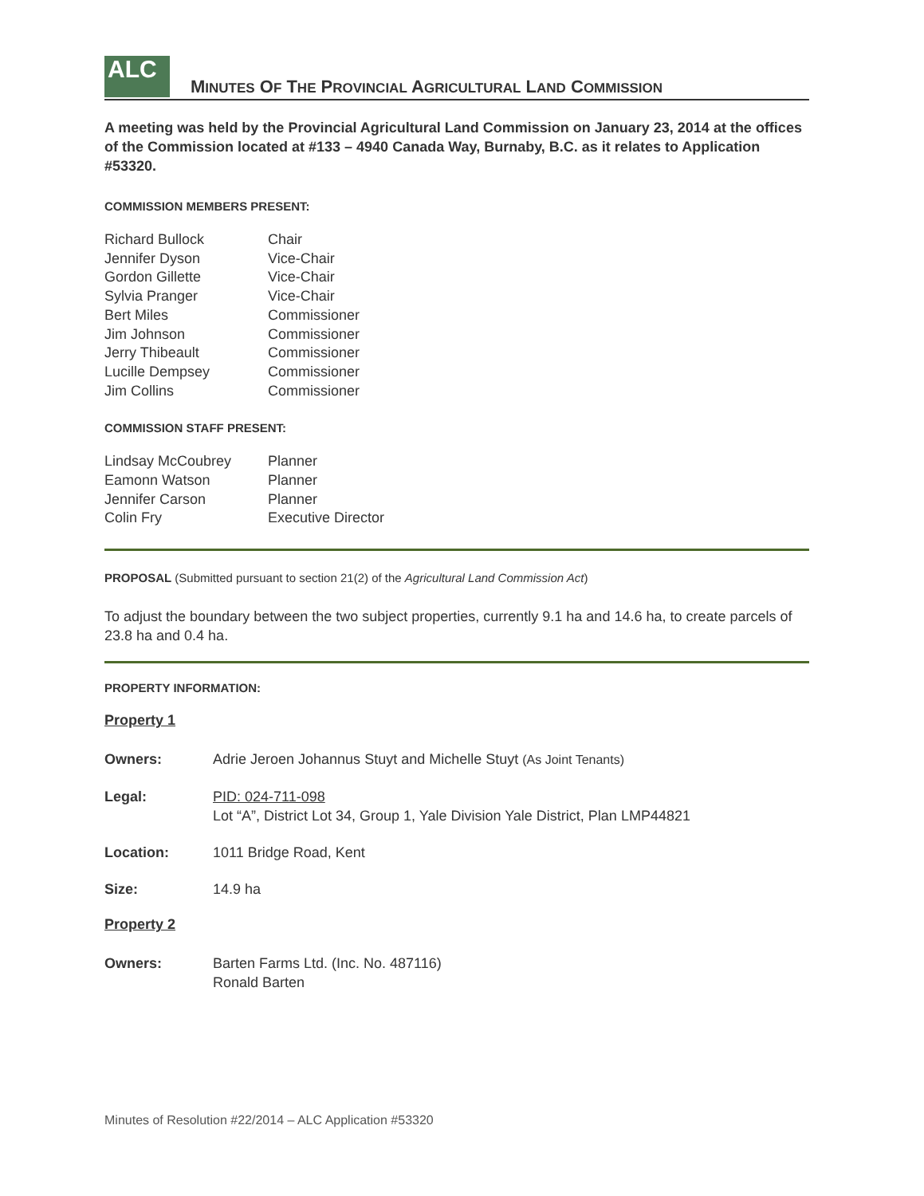ALC
MINUTES OF THE PROVINCIAL AGRICULTURAL LAND COMMISSION
A meeting was held by the Provincial Agricultural Land Commission on January 23, 2014 at the offices of the Commission located at #133 – 4940 Canada Way, Burnaby, B.C. as it relates to Application #53320.
COMMISSION MEMBERS PRESENT:
| Richard Bullock | Chair |
| Jennifer Dyson | Vice-Chair |
| Gordon Gillette | Vice-Chair |
| Sylvia Pranger | Vice-Chair |
| Bert Miles | Commissioner |
| Jim Johnson | Commissioner |
| Jerry Thibeault | Commissioner |
| Lucille Dempsey | Commissioner |
| Jim Collins | Commissioner |
COMMISSION STAFF PRESENT:
| Lindsay McCoubrey | Planner |
| Eamonn Watson | Planner |
| Jennifer Carson | Planner |
| Colin Fry | Executive Director |
PROPOSAL (Submitted pursuant to section 21(2) of the Agricultural Land Commission Act)
To adjust the boundary between the two subject properties, currently 9.1 ha and 14.6 ha, to create parcels of 23.8 ha and 0.4 ha.
PROPERTY INFORMATION:
Property 1
| Owners: | Adrie Jeroen Johannus Stuyt and Michelle Stuyt (As Joint Tenants) |
| Legal: | PID: 024-711-098 Lot “A”, District Lot 34, Group 1, Yale Division Yale District, Plan LMP44821 |
| Location: | 1011 Bridge Road, Kent |
| Size: | 14.9 ha |
Property 2
| Owners: | Barten Farms Ltd. (Inc. No. 487116) Ronald Barten |
Minutes of Resolution #22/2014 – ALC Application #53320